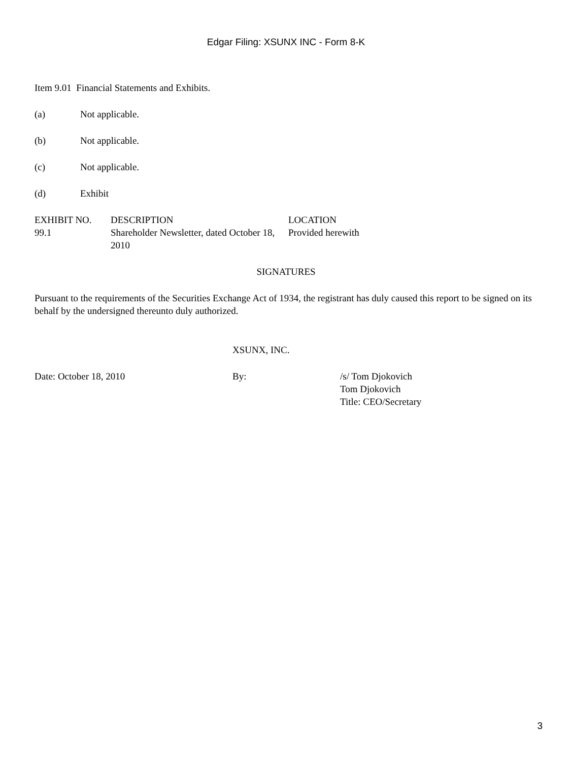Edgar Filing: XSUNX INC - Form 8-K
Item 9.01 Financial Statements and Exhibits.
(a) Not applicable.
(b) Not applicable.
(c) Not applicable.
(d) Exhibit
| EXHIBIT NO. | DESCRIPTION | LOCATION |
| 99.1 | Shareholder Newsletter, dated October 18, 2010 | Provided herewith |
SIGNATURES
Pursuant to the requirements of the Securities Exchange Act of 1934, the registrant has duly caused this report to be signed on its behalf by the undersigned thereunto duly authorized.
XSUNX, INC.
| Date: October 18, 2010 | By: | /s/ Tom Djokovich Tom Djokovich Title: CEO/Secretary |
3